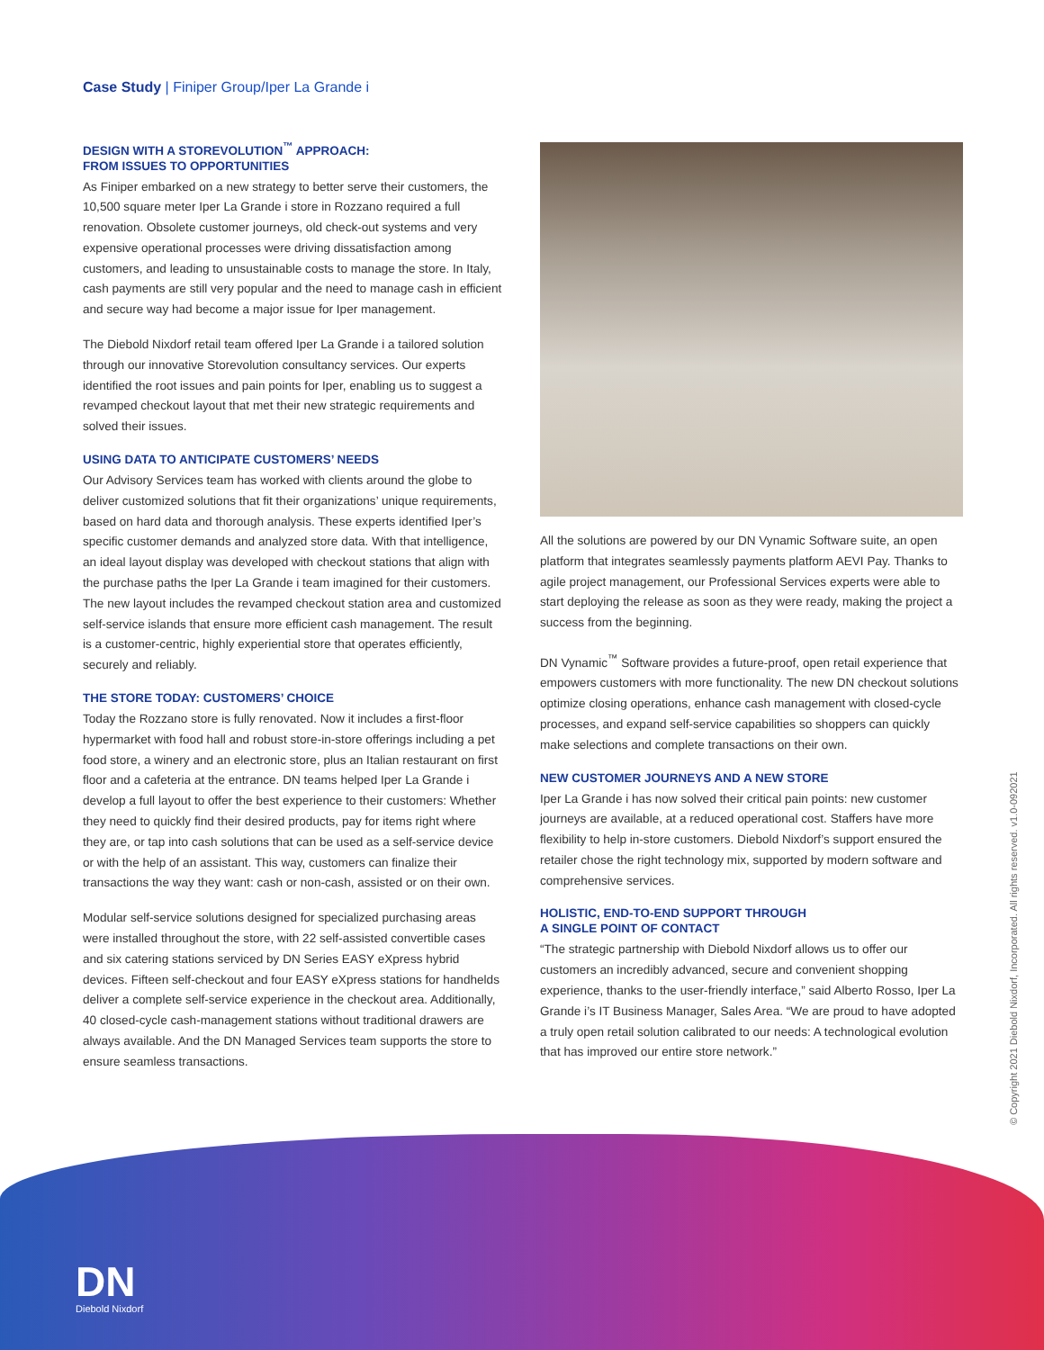Case Study | Finiper Group/Iper La Grande i
DESIGN WITH A STOREVOLUTION<sup>™</sup> APPROACH:
FROM ISSUES TO OPPORTUNITIES
As Finiper embarked on a new strategy to better serve their customers, the 10,500 square meter Iper La Grande i store in Rozzano required a full renovation. Obsolete customer journeys, old check-out systems and very expensive operational processes were driving dissatisfaction among customers, and leading to unsustainable costs to manage the store. In Italy, cash payments are still very popular and the need to manage cash in efficient and secure way had become a major issue for Iper management.
The Diebold Nixdorf retail team offered Iper La Grande i a tailored solution through our innovative Storevolution consultancy services. Our experts identified the root issues and pain points for Iper, enabling us to suggest a revamped checkout layout that met their new strategic requirements and solved their issues.
USING DATA TO ANTICIPATE CUSTOMERS’ NEEDS
Our Advisory Services team has worked with clients around the globe to deliver customized solutions that fit their organizations’ unique requirements, based on hard data and thorough analysis. These experts identified Iper’s specific customer demands and analyzed store data. With that intelligence, an ideal layout display was developed with checkout stations that align with the purchase paths the Iper La Grande i team imagined for their customers. The new layout includes the revamped checkout station area and customized self-service islands that ensure more efficient cash management. The result is a customer-centric, highly experiential store that operates efficiently, securely and reliably.
THE STORE TODAY: CUSTOMERS’ CHOICE
Today the Rozzano store is fully renovated. Now it includes a first-floor hypermarket with food hall and robust store-in-store offerings including a pet food store, a winery and an electronic store, plus an Italian restaurant on first floor and a cafeteria at the entrance. DN teams helped Iper La Grande i develop a full layout to offer the best experience to their customers: Whether they need to quickly find their desired products, pay for items right where they are, or tap into cash solutions that can be used as a self-service device or with the help of an assistant. This way, customers can finalize their transactions the way they want: cash or non-cash, assisted or on their own.
Modular self-service solutions designed for specialized purchasing areas were installed throughout the store, with 22 self-assisted convertible cases and six catering stations serviced by DN Series EASY eXpress hybrid devices. Fifteen self-checkout and four EASY eXpress stations for handhelds deliver a complete self-service experience in the checkout area. Additionally, 40 closed-cycle cash-management stations without traditional drawers are always available. And the DN Managed Services team supports the store to ensure seamless transactions.
All the solutions are powered by our DN Vynamic Software suite, an open platform that integrates seamlessly payments platform AEVI Pay. Thanks to agile project management, our Professional Services experts were able to start deploying the release as soon as they were ready, making the project a success from the beginning.
DN Vynamic<sup>™</sup> Software provides a future-proof, open retail experience that empowers customers with more functionality. The new DN checkout solutions optimize closing operations, enhance cash management with closed-cycle processes, and expand self-service capabilities so shoppers can quickly make selections and complete transactions on their own.
NEW CUSTOMER JOURNEYS AND A NEW STORE
Iper La Grande i has now solved their critical pain points: new customer journeys are available, at a reduced operational cost. Staffers have more flexibility to help in-store customers. Diebold Nixdorf’s support ensured the retailer chose the right technology mix, supported by modern software and comprehensive services.
HOLISTIC, END-TO-END SUPPORT THROUGH
A SINGLE POINT OF CONTACT
“The strategic partnership with Diebold Nixdorf allows us to offer our customers an incredibly advanced, secure and convenient shopping experience, thanks to the user-friendly interface,” said Alberto Rosso, Iper La Grande i’s IT Business Manager, Sales Area. “We are proud to have adopted a truly open retail solution calibrated to our needs: A technological evolution that has improved our entire store network.”
© Copyright 2021 Diebold Nixdorf, Incorporated. All rights reserved. v1.0-092021
DN
Diebold Nixdorf